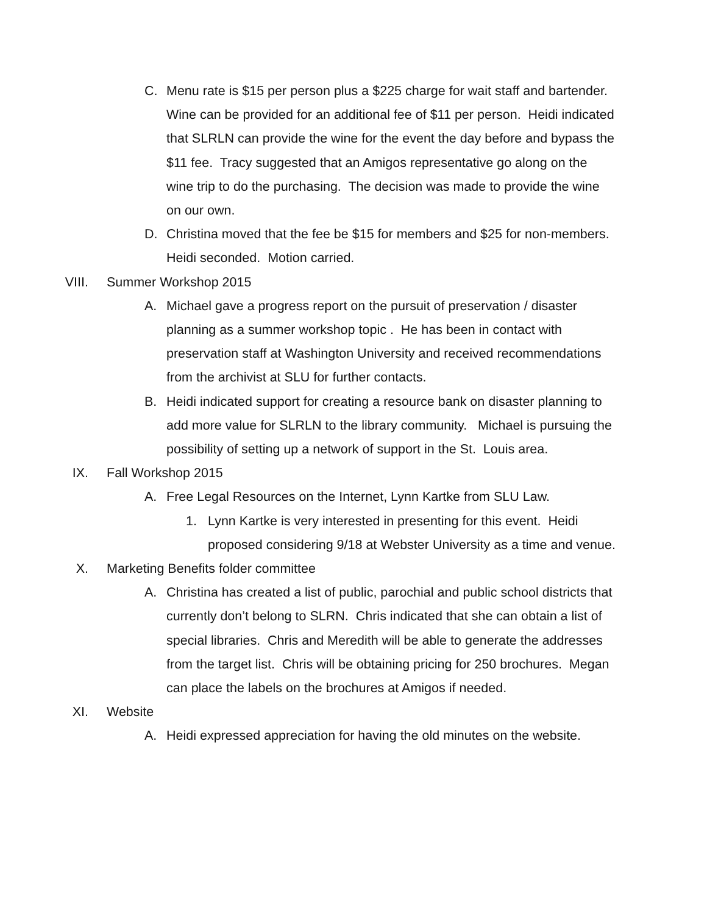C. Menu rate is $15 per person plus a $225 charge for wait staff and bartender. Wine can be provided for an additional fee of $11 per person. Heidi indicated that SLRLN can provide the wine for the event the day before and bypass the $11 fee. Tracy suggested that an Amigos representative go along on the wine trip to do the purchasing. The decision was made to provide the wine on our own.
D. Christina moved that the fee be $15 for members and $25 for non-members. Heidi seconded. Motion carried.
VIII. Summer Workshop 2015
A. Michael gave a progress report on the pursuit of preservation / disaster planning as a summer workshop topic . He has been in contact with preservation staff at Washington University and received recommendations from the archivist at SLU for further contacts.
B. Heidi indicated support for creating a resource bank on disaster planning to add more value for SLRLN to the library community. Michael is pursuing the possibility of setting up a network of support in the St. Louis area.
IX. Fall Workshop 2015
A. Free Legal Resources on the Internet, Lynn Kartke from SLU Law.
1. Lynn Kartke is very interested in presenting for this event. Heidi proposed considering 9/18 at Webster University as a time and venue.
X. Marketing Benefits folder committee
A. Christina has created a list of public, parochial and public school districts that currently don’t belong to SLRN. Chris indicated that she can obtain a list of special libraries. Chris and Meredith will be able to generate the addresses from the target list. Chris will be obtaining pricing for 250 brochures. Megan can place the labels on the brochures at Amigos if needed.
XI. Website
A. Heidi expressed appreciation for having the old minutes on the website.